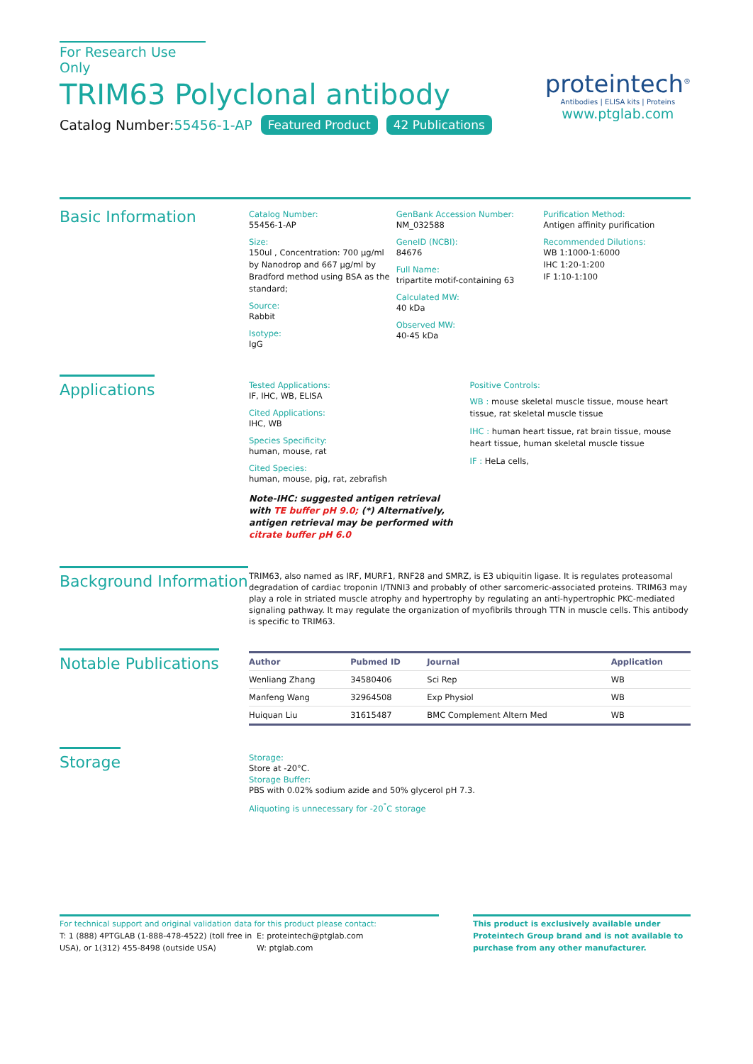For Research Use Only
TRIM63 Polyclonal antibody
Catalog Number:55456-1-AP Featured Product 42 Publications
proteintech<sup>®</sup>
Antibodies | ELISA kits | Proteins
www.ptglab.com
Basic Information
Catalog Number:
55456-1-AP
Size:
150ul , Concentration: 700 μg/ml by Nanodrop and 667 μg/ml by Bradford method using BSA as the standard;
Source:
Rabbit
Isotype:
IgG
GenBank Accession Number:
NM_032588
GeneID (NCBI):
84676
Full Name:
tripartite motif-containing 63
Calculated MW:
40 kDa
Observed MW:
40-45 kDa
Purification Method:
Antigen affinity purification
Recommended Dilutions:
WB 1:1000-1:6000
IHC 1:20-1:200
IF 1:10-1:100
Applications
Tested Applications:
IF, IHC, WB, ELISA
Cited Applications:
IHC, WB
Species Specificity:
human, mouse, rat
Cited Species:
human, mouse, pig, rat, zebrafish
Note-IHC: suggested antigen retrieval with TE buffer pH 9.0; (*) Alternatively, antigen retrieval may be performed with citrate buffer pH 6.0
Positive Controls:
WB : mouse skeletal muscle tissue, mouse heart tissue, rat skeletal muscle tissue
IHC : human heart tissue, rat brain tissue, mouse heart tissue, human skeletal muscle tissue
IF : HeLa cells,
Background Information
TRIM63, also named as IRF, MURF1, RNF28 and SMRZ, is E3 ubiquitin ligase. It is regulates proteasomal degradation of cardiac troponin I/TNNI3 and probably of other sarcomeric-associated proteins. TRIM63 may play a role in striated muscle atrophy and hypertrophy by regulating an anti-hypertrophic PKC-mediated signaling pathway. It may regulate the organization of myofibrils through TTN in muscle cells. This antibody is specific to TRIM63.
Notable Publications
| Author | Pubmed ID | Journal | Application |
| --- | --- | --- | --- |
| Wenliang Zhang | 34580406 | Sci Rep | WB |
| Manfeng Wang | 32964508 | Exp Physiol | WB |
| Huiquan Liu | 31615487 | BMC Complement Altern Med | WB |
Storage
Storage:
Store at -20°C.
Storage Buffer:
PBS with 0.02% sodium azide and 50% glycerol pH 7.3.
Aliquoting is unnecessary for -20<sup>°</sup>C storage
For technical support and original validation data for this product please contact:
T: 1 (888) 4PTGLAB (1-888-478-4522) (toll free in USA), or 1(312) 455-8498 (outside USA)
E: proteintech@ptglab.com
W: ptglab.com
This product is exclusively available under Proteintech Group brand and is not available to purchase from any other manufacturer.